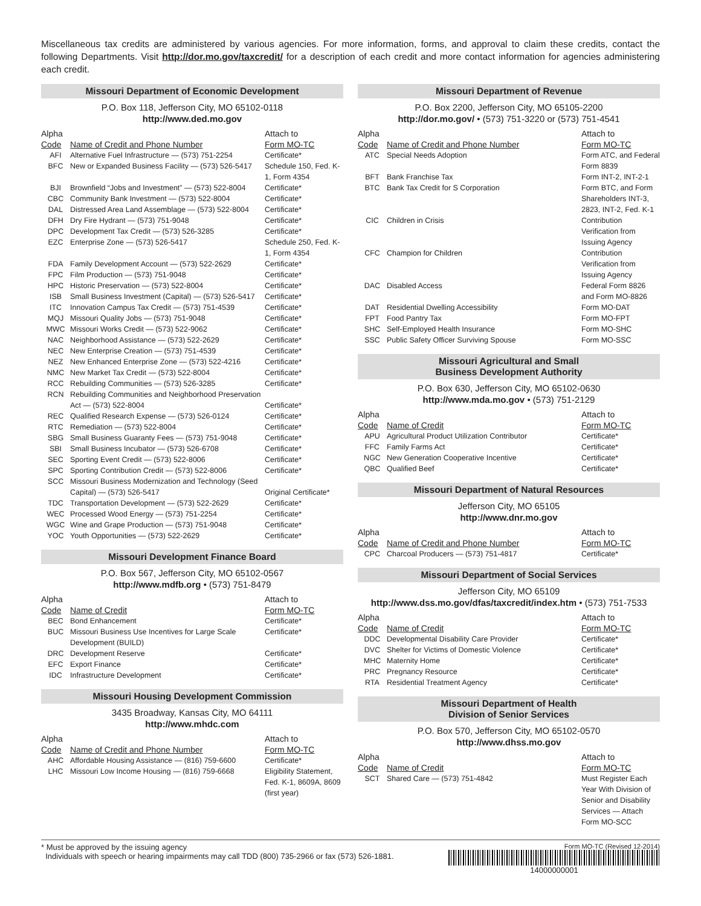Miscellaneous tax credits are administered by various agencies. For more information, forms, and approval to claim these credits, contact the following Departments. Visit http://dor.mo.gov/taxcredit/ for a description of each credit and more contact information for agencies administering each credit.
Missouri Department of Economic Development
P.O. Box 118, Jefferson City, MO 65102-0118
http://www.ded.mo.gov
| Alpha Code | Name of Credit and Phone Number | Attach to Form MO-TC |
| --- | --- | --- |
| AFI | Alternative Fuel Infrastructure — (573) 751-2254 | Certificate* |
| BFC | New or Expanded Business Facility — (573) 526-5417 | Schedule 150, Fed. K-1, Form 4354 |
| BJI | Brownfield “Jobs and Investment” — (573) 522-8004 | Certificate* |
| CBC | Community Bank Investment — (573) 522-8004 | Certificate* |
| DAL | Distressed Area Land Assemblage — (573) 522-8004 | Certificate* |
| DFH | Dry Fire Hydrant — (573) 751-9048 | Certificate* |
| DPC | Development Tax Credit — (573) 526-3285 | Certificate* |
| EZC | Enterprise Zone — (573) 526-5417 | Schedule 250, Fed. K-1, Form 4354 |
| FDA | Family Development Account — (573) 522-2629 | Certificate* |
| FPC | Film Production — (573) 751-9048 | Certificate* |
| HPC | Historic Preservation — (573) 522-8004 | Certificate* |
| ISB | Small Business Investment (Capital) — (573) 526-5417 | Certificate* |
| ITC | Innovation Campus Tax Credit — (573) 751-4539 | Certificate* |
| MQJ | Missouri Quality Jobs — (573) 751-9048 | Certificate* |
| MWC | Missouri Works Credit — (573) 522-9062 | Certificate* |
| NAC | Neighborhood Assistance — (573) 522-2629 | Certificate* |
| NEC | New Enterprise Creation — (573) 751-4539 | Certificate* |
| NEZ | New Enhanced Enterprise Zone — (573) 522-4216 | Certificate* |
| NMC | New Market Tax Credit — (573) 522-8004 | Certificate* |
| RCC | Rebuilding Communities — (573) 526-3285 | Certificate* |
| RCN | Rebuilding Communities and Neighborhood Preservation Act — (573) 522-8004 | Certificate* |
| REC | Qualified Research Expense — (573) 526-0124 | Certificate* |
| RTC | Remediation — (573) 522-8004 | Certificate* |
| SBG | Small Business Guaranty Fees — (573) 751-9048 | Certificate* |
| SBI | Small Business Incubator — (573) 526-6708 | Certificate* |
| SEC | Sporting Event Credit — (573) 522-8006 | Certificate* |
| SPC | Sporting Contribution Credit — (573) 522-8006 | Certificate* |
| SCC | Missouri Business Modernization and Technology (Seed Capital) — (573) 526-5417 | Original Certificate* |
| TDC | Transportation Development — (573) 522-2629 | Certificate* |
| WEC | Processed Wood Energy — (573) 751-2254 | Certificate* |
| WGC | Wine and Grape Production — (573) 751-9048 | Certificate* |
| YOC | Youth Opportunities — (573) 522-2629 | Certificate* |
Missouri Development Finance Board
P.O. Box 567, Jefferson City, MO 65102-0567
http://www.mdfb.org • (573) 751-8479
| Alpha Code | Name of Credit | Attach to Form MO-TC |
| --- | --- | --- |
| BEC | Bond Enhancement | Certificate* |
| BUC | Missouri Business Use Incentives for Large Scale Development (BUILD) | Certificate* |
| DRC | Development Reserve | Certificate* |
| EFC | Export Finance | Certificate* |
| IDC | Infrastructure Development | Certificate* |
Missouri Housing Development Commission
3435 Broadway, Kansas City, MO 64111
http://www.mhdc.com
| Alpha Code | Name of Credit and Phone Number | Attach to Form MO-TC |
| --- | --- | --- |
| AHC | Affordable Housing Assistance — (816) 759-6600 | Certificate* |
| LHC | Missouri Low Income Housing — (816) 759-6668 | Eligibility Statement, Fed. K-1, 8609A, 8609 (first year) |
Missouri Department of Revenue
P.O. Box 2200, Jefferson City, MO 65105-2200
http://dor.mo.gov/ • (573) 751-3220 or (573) 751-4541
| Alpha Code | Name of Credit and Phone Number | Attach to Form MO-TC |
| --- | --- | --- |
| ATC | Special Needs Adoption | Form ATC, and Federal Form 8839 |
| BFT | Bank Franchise Tax | Form INT-2, INT-2-1 |
| BTC | Bank Tax Credit for S Corporation | Form BTC, and Form Shareholders INT-3, 2823, INT-2, Fed. K-1 |
| CIC | Children in Crisis | Contribution Verification from Issuing Agency |
| CFC | Champion for Children | Contribution Verification from Issuing Agency |
| DAC | Disabled Access | Federal Form 8826 and Form MO-8826 |
| DAT | Residential Dwelling Accessibility | Form MO-DAT |
| FPT | Food Pantry Tax | Form MO-FPT |
| SHC | Self-Employed Health Insurance | Form MO-SHC |
| SSC | Public Safety Officer Surviving Spouse | Form MO-SSC |
Missouri Agricultural and Small
Business Development Authority
P.O. Box 630, Jefferson City, MO 65102-0630
http://www.mda.mo.gov • (573) 751-2129
| Alpha Code | Name of Credit | Attach to Form MO-TC |
| --- | --- | --- |
| APU | Agricultural Product Utilization Contributor | Certificate* |
| FFC | Family Farms Act | Certificate* |
| NGC | New Generation Cooperative Incentive | Certificate* |
| QBC | Qualified Beef | Certificate* |
Missouri Department of Natural Resources
Jefferson City, MO 65105
http://www.dnr.mo.gov
| Alpha Code | Name of Credit and Phone Number | Attach to Form MO-TC |
| --- | --- | --- |
| CPC | Charcoal Producers — (573) 751-4817 | Certificate* |
Missouri Department of Social Services
Jefferson City, MO 65109
http://www.dss.mo.gov/dfas/taxcredit/index.htm • (573) 751-7533
| Alpha Code | Name of Credit | Attach to Form MO-TC |
| --- | --- | --- |
| DDC | Developmental Disability Care Provider | Certificate* |
| DVC | Shelter for Victims of Domestic Violence | Certificate* |
| MHC | Maternity Home | Certificate* |
| PRC | Pregnancy Resource | Certificate* |
| RTA | Residential Treatment Agency | Certificate* |
Missouri Department of Health
Division of Senior Services
P.O. Box 570, Jefferson City, MO 65102-0570
http://www.dhss.mo.gov
| Alpha Code | Name of Credit | Attach to Form MO-TC |
| --- | --- | --- |
| SCT | Shared Care — (573) 751-4842 | Must Register Each Year With Division of Senior and Disability Services — Attach Form MO-SCC |
* Must be approved by the issuing agency
Individuals with speech or hearing impairments may call TDD (800) 735-2966 or fax (573) 526-1881.
Form MO-TC (Revised 12-2014)
14000000001